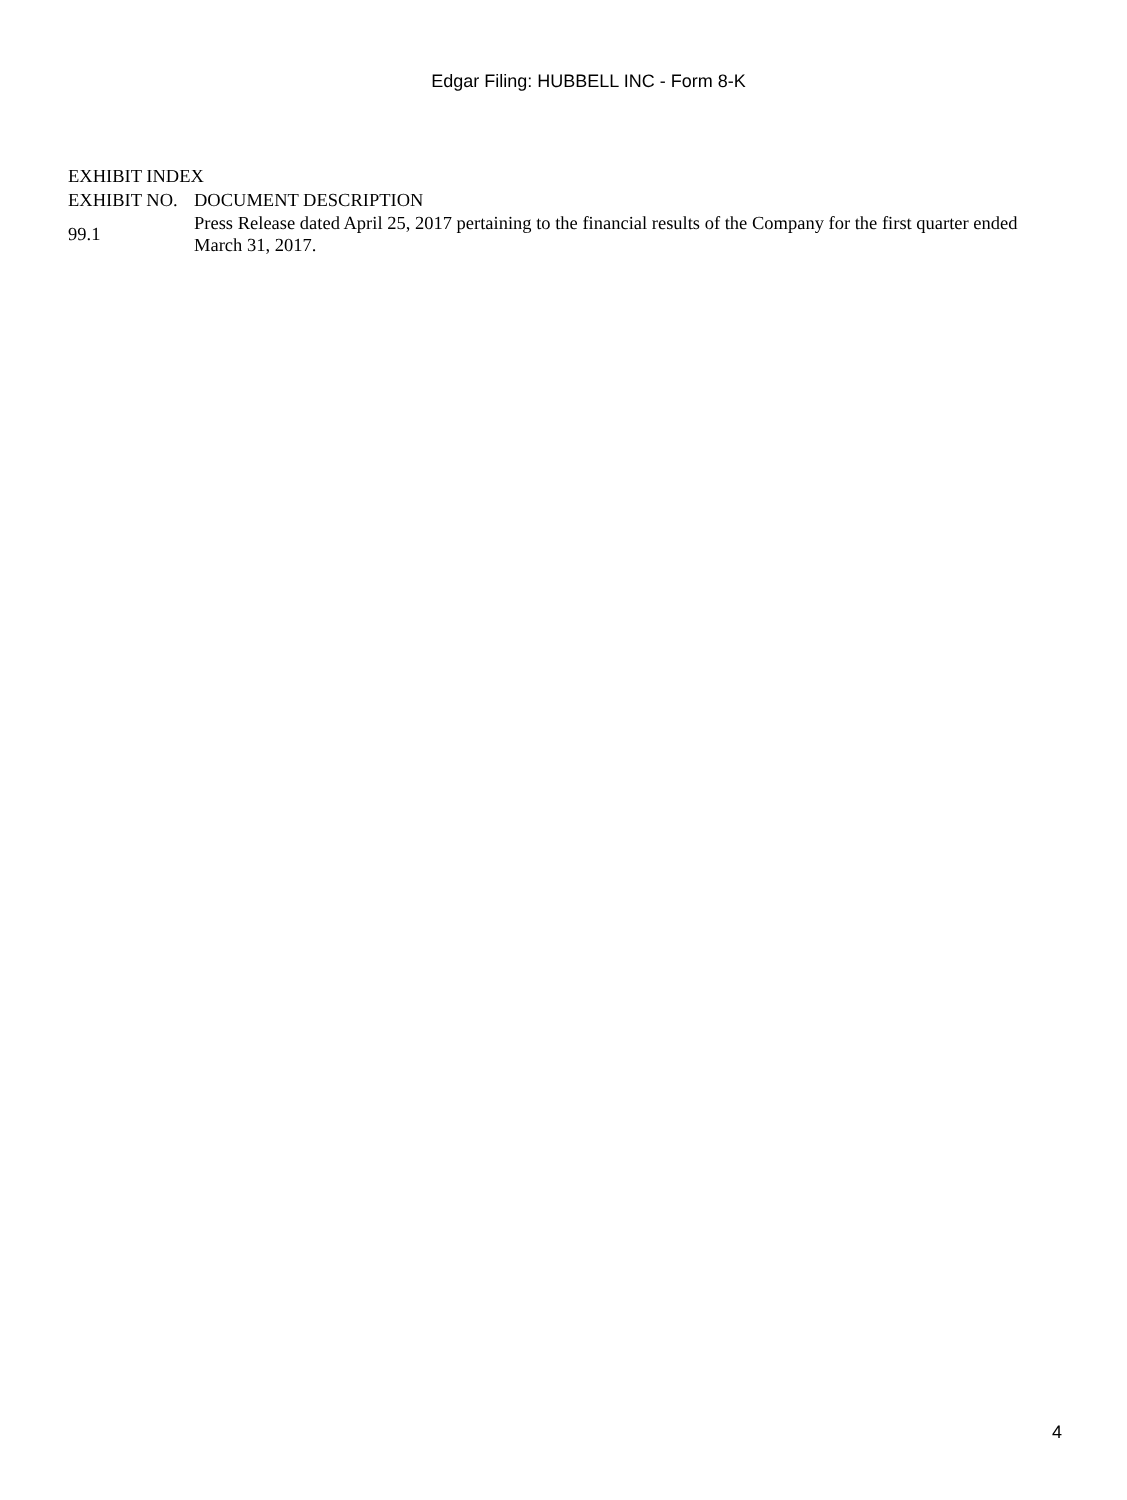Edgar Filing: HUBBELL INC - Form 8-K
EXHIBIT INDEX
| EXHIBIT NO. | DOCUMENT DESCRIPTION |
| --- | --- |
| 99.1 | Press Release dated April 25, 2017 pertaining to the financial results of the Company for the first quarter ended March 31, 2017. |
4